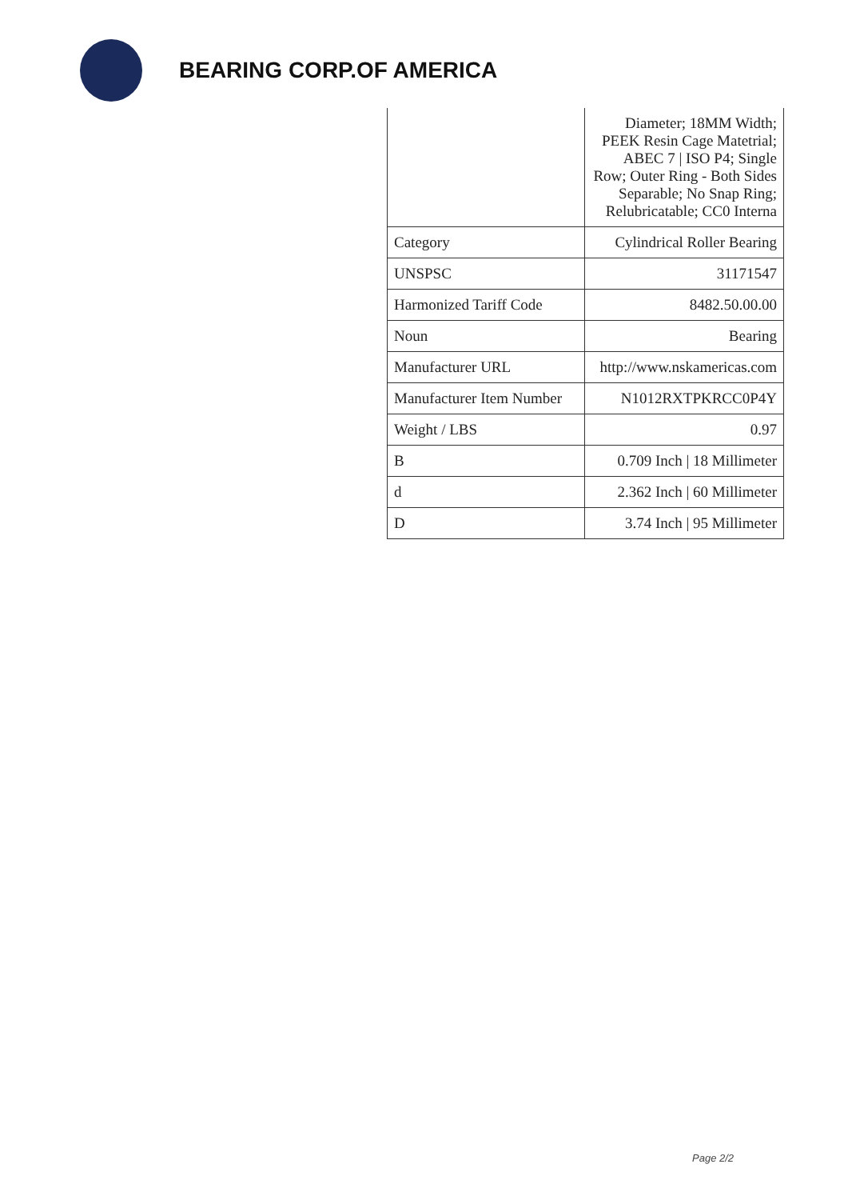BEARING CORP.OF AMERICA
| | Diameter; 18MM Width; PEEK Resin Cage Matetrial; ABEC 7 / ISO P4; Single Row; Outer Ring - Both Sides Separable; No Snap Ring; Relubricatable; CC0 Interna |
| Category | Cylindrical Roller Bearing |
| UNSPSC | 31171547 |
| Harmonized Tariff Code | 8482.50.00.00 |
| Noun | Bearing |
| Manufacturer URL | http://www.nskamericas.com |
| Manufacturer Item Number | N1012RXTPKRCC0P4Y |
| Weight / LBS | 0.97 |
| B | 0.709 Inch / 18 Millimeter |
| d | 2.362 Inch / 60 Millimeter |
| D | 3.74 Inch / 95 Millimeter |
Page 2/2